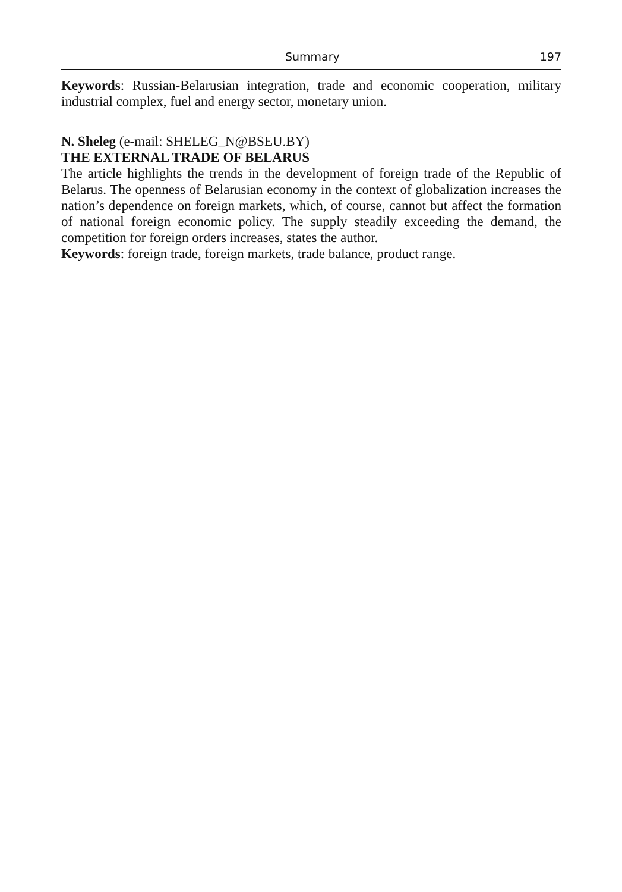Summary 197
Keywords: Russian-Belarusian integration, trade and economic cooperation, military industrial complex, fuel and energy sector, monetary union.
N. Sheleg (e-mail: SHELEG_N@BSEU.BY)
THE EXTERNAL TRADE OF BELARUS
The article highlights the trends in the development of foreign trade of the Republic of Belarus. The openness of Belarusian economy in the context of globalization increases the nation’s dependence on foreign markets, which, of course, cannot but affect the formation of national foreign economic policy. The supply steadily exceeding the demand, the competition for foreign orders increases, states the author.
Keywords: foreign trade, foreign markets, trade balance, product range.